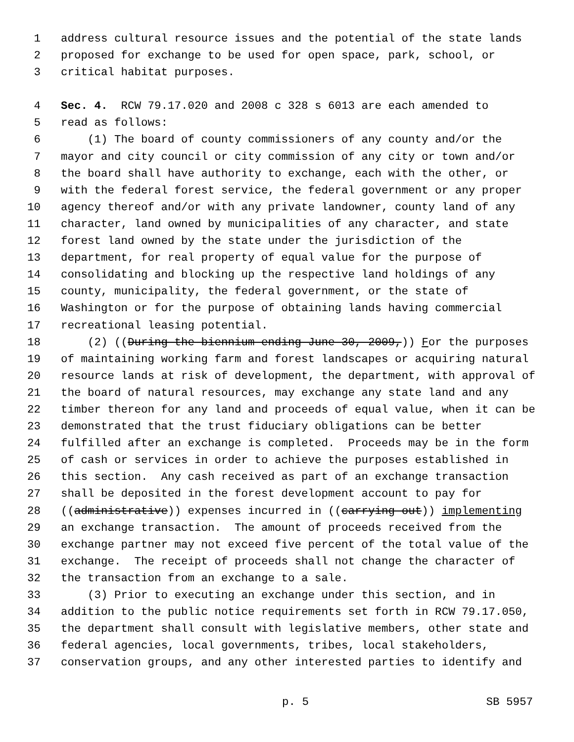1 address cultural resource issues and the potential of the state lands
2 proposed for exchange to be used for open space, park, school, or
3 critical habitat purposes.
4 Sec. 4. RCW 79.17.020 and 2008 c 328 s 6013 are each amended to
5 read as follows:
6 (1) The board of county commissioners of any county and/or the
7 mayor and city council or city commission of any city or town and/or
8 the board shall have authority to exchange, each with the other, or
9 with the federal forest service, the federal government or any proper
10 agency thereof and/or with any private landowner, county land of any
11 character, land owned by municipalities of any character, and state
12 forest land owned by the state under the jurisdiction of the
13 department, for real property of equal value for the purpose of
14 consolidating and blocking up the respective land holdings of any
15 county, municipality, the federal government, or the state of
16 Washington or for the purpose of obtaining lands having commercial
17 recreational leasing potential.
18 (2) ((During the biennium ending June 30, 2009,)) F or the purposes
19 of maintaining working farm and forest landscapes or acquiring natural
20 resource lands at risk of development, the department, with approval of
21 the board of natural resources, may exchange any state land and any
22 timber thereon for any land and proceeds of equal value, when it can be
23 demonstrated that the trust fiduciary obligations can be better
24 fulfilled after an exchange is completed. Proceeds may be in the form
25 of cash or services in order to achieve the purposes established in
26 this section. Any cash received as part of an exchange transaction
27 shall be deposited in the forest development account to pay for
28 ((administrative)) expenses incurred in ((carrying out)) implementing
29 an exchange transaction. The amount of proceeds received from the
30 exchange partner may not exceed five percent of the total value of the
31 exchange. The receipt of proceeds shall not change the character of
32 the transaction from an exchange to a sale.
33 (3) Prior to executing an exchange under this section, and in
34 addition to the public notice requirements set forth in RCW 79.17.050,
35 the department shall consult with legislative members, other state and
36 federal agencies, local governments, tribes, local stakeholders,
37 conservation groups, and any other interested parties to identify and
p. 5 SB 5957